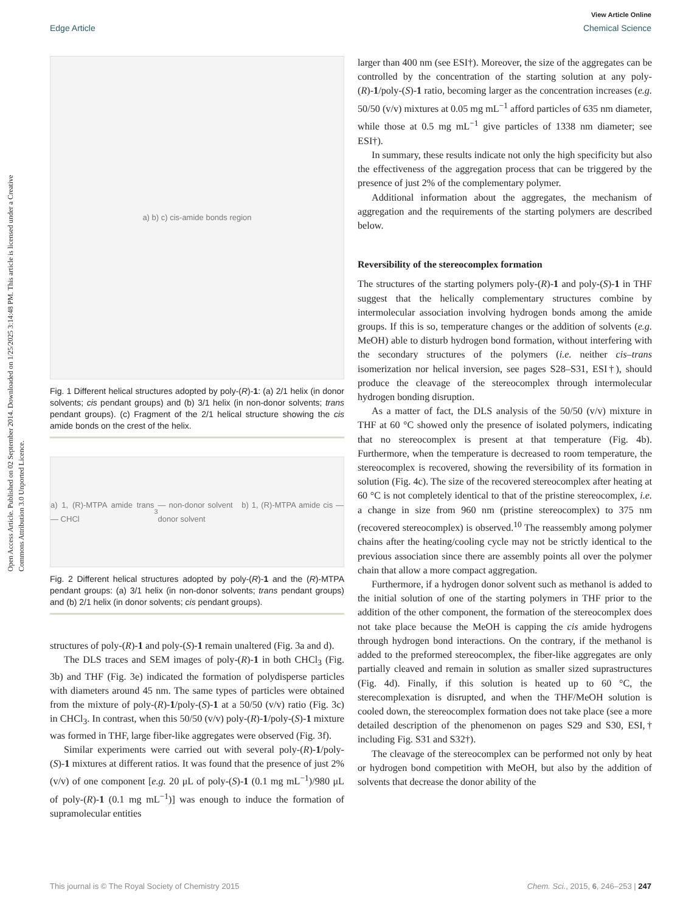Open Access Article. Published on 02 September 2014. Downloaded on 1/25/2025 3:14:48 PM. This article is licensed under a Creative Commons Attribution 3.0 Unported Licence.
View Article Online
Edge Article Chemical Science
a) b) c) cis-amide bonds region
Fig. 1 Different helical structures adopted by poly-(R)-1: (a) 2/1 helix (in donor solvents; cis pendant groups) and (b) 3/1 helix (in non-donor solvents; trans pendant groups). (c) Fragment of the 2/1 helical structure showing the cis amide bonds on the crest of the helix.
a) 1, (R)-MTPA amide trans — CHCl<sub>3</sub> — non-donor solvent b) 1, (R)-MTPA amide cis — donor solvent
Fig. 2 Different helical structures adopted by poly-(R)-1 and the (R)-MTPA pendant groups: (a) 3/1 helix (in non-donor solvents; trans pendant groups) and (b) 2/1 helix (in donor solvents; cis pendant groups).
structures of poly-(R)-1 and poly-(S)-1 remain unaltered (Fig. 3a and d).
The DLS traces and SEM images of poly-(R)-1 in both CHCl<sub>3</sub> (Fig. 3b) and THF (Fig. 3e) indicated the formation of polydisperse particles with diameters around 45 nm. The same types of particles were obtained from the mixture of poly-(R)-1/poly-(S)-1 at a 50/50 (v/v) ratio (Fig. 3c) in CHCl<sub>3</sub>. In contrast, when this 50/50 (v/v) poly-(R)-1/poly-(S)-1 mixture was formed in THF, large fiber-like aggregates were observed (Fig. 3f).
Similar experiments were carried out with several poly-(R)-1/poly-(S)-1 mixtures at different ratios. It was found that the presence of just 2% (v/v) of one component [e.g. 20 μL of poly-(S)-1 (0.1 mg mL<sup>−1</sup>)/980 μL of poly-(R)-1 (0.1 mg mL<sup>−1</sup>)] was enough to induce the formation of supramolecular entities
larger than 400 nm (see ESI†). Moreover, the size of the aggregates can be controlled by the concentration of the starting solution at any poly-(R)-1/poly-(S)-1 ratio, becoming larger as the concentration increases (e.g. 50/50 (v/v) mixtures at 0.05 mg mL<sup>−1</sup> afford particles of 635 nm diameter, while those at 0.5 mg mL<sup>−1</sup> give particles of 1338 nm diameter; see ESI†).
In summary, these results indicate not only the high specificity but also the effectiveness of the aggregation process that can be triggered by the presence of just 2% of the complementary polymer.
Additional information about the aggregates, the mechanism of aggregation and the requirements of the starting polymers are described below.
Reversibility of the stereocomplex formation
The structures of the starting polymers poly-(R)-1 and poly-(S)-1 in THF suggest that the helically complementary structures combine by intermolecular association involving hydrogen bonds among the amide groups. If this is so, temperature changes or the addition of solvents (e.g. MeOH) able to disturb hydrogen bond formation, without interfering with the secondary structures of the polymers (i.e. neither cis–trans isomerization nor helical inversion, see pages S28–S31, ESI†), should produce the cleavage of the stereocomplex through intermolecular hydrogen bonding disruption.
As a matter of fact, the DLS analysis of the 50/50 (v/v) mixture in THF at 60 °C showed only the presence of isolated polymers, indicating that no stereocomplex is present at that temperature (Fig. 4b). Furthermore, when the temperature is decreased to room temperature, the stereocomplex is recovered, showing the reversibility of its formation in solution (Fig. 4c). The size of the recovered stereocomplex after heating at 60 °C is not completely identical to that of the pristine stereocomplex, i.e. a change in size from 960 nm (pristine stereocomplex) to 375 nm (recovered stereocomplex) is observed.<sup>10</sup> The reassembly among polymer chains after the heating/cooling cycle may not be strictly identical to the previous association since there are assembly points all over the polymer chain that allow a more compact aggregation.
Furthermore, if a hydrogen donor solvent such as methanol is added to the initial solution of one of the starting polymers in THF prior to the addition of the other component, the formation of the stereocomplex does not take place because the MeOH is capping the cis amide hydrogens through hydrogen bond interactions. On the contrary, if the methanol is added to the preformed stereocomplex, the fiber-like aggregates are only partially cleaved and remain in solution as smaller sized suprastructures (Fig. 4d). Finally, if this solution is heated up to 60 °C, the sterecomplexation is disrupted, and when the THF/MeOH solution is cooled down, the stereocomplex formation does not take place (see a more detailed description of the phenomenon on pages S29 and S30, ESI,† including Fig. S31 and S32†).
The cleavage of the stereocomplex can be performed not only by heat or hydrogen bond competition with MeOH, but also by the addition of solvents that decrease the donor ability of the
This journal is © The Royal Society of Chemistry 2015 Chem. Sci., 2015, 6, 246–253 | 247